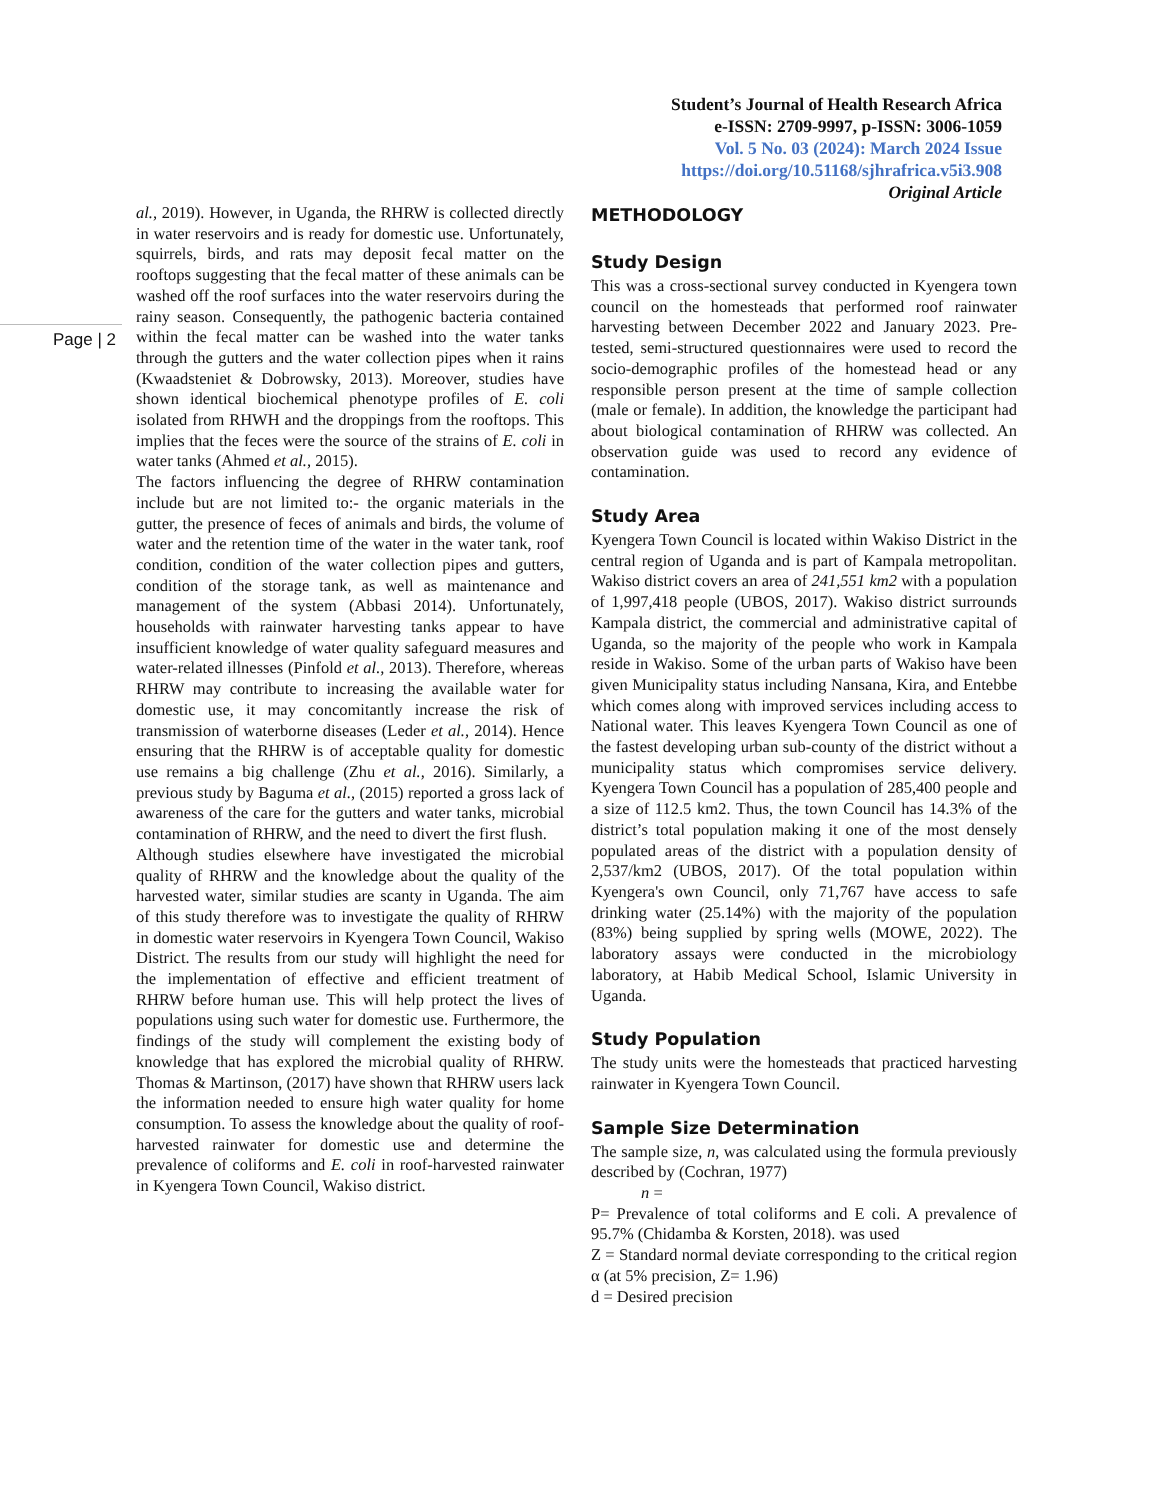Student’s Journal of Health Research Africa
e-ISSN: 2709-9997, p-ISSN: 3006-1059
Vol. 5 No. 03 (2024): March 2024 Issue
https://doi.org/10.51168/sjhrafrica.v5i3.908
Original Article
Page | 2
al., 2019). However, in Uganda, the RHRW is collected directly in water reservoirs and is ready for domestic use. Unfortunately, squirrels, birds, and rats may deposit fecal matter on the rooftops suggesting that the fecal matter of these animals can be washed off the roof surfaces into the water reservoirs during the rainy season. Consequently, the pathogenic bacteria contained within the fecal matter can be washed into the water tanks through the gutters and the water collection pipes when it rains (Kwaadsteniet & Dobrowsky, 2013). Moreover, studies have shown identical biochemical phenotype profiles of E. coli isolated from RHWH and the droppings from the rooftops. This implies that the feces were the source of the strains of E. coli in water tanks (Ahmed et al., 2015).
The factors influencing the degree of RHRW contamination include but are not limited to:- the organic materials in the gutter, the presence of feces of animals and birds, the volume of water and the retention time of the water in the water tank, roof condition, condition of the water collection pipes and gutters, condition of the storage tank, as well as maintenance and management of the system (Abbasi 2014). Unfortunately, households with rainwater harvesting tanks appear to have insufficient knowledge of water quality safeguard measures and water-related illnesses (Pinfold et al., 2013). Therefore, whereas RHRW may contribute to increasing the available water for domestic use, it may concomitantly increase the risk of transmission of waterborne diseases (Leder et al., 2014). Hence ensuring that the RHRW is of acceptable quality for domestic use remains a big challenge (Zhu et al., 2016). Similarly, a previous study by Baguma et al., (2015) reported a gross lack of awareness of the care for the gutters and water tanks, microbial contamination of RHRW, and the need to divert the first flush.
Although studies elsewhere have investigated the microbial quality of RHRW and the knowledge about the quality of the harvested water, similar studies are scanty in Uganda. The aim of this study therefore was to investigate the quality of RHRW in domestic water reservoirs in Kyengera Town Council, Wakiso District. The results from our study will highlight the need for the implementation of effective and efficient treatment of RHRW before human use. This will help protect the lives of populations using such water for domestic use. Furthermore, the findings of the study will complement the existing body of knowledge that has explored the microbial quality of RHRW. Thomas & Martinson, (2017) have shown that RHRW users lack the information needed to ensure high water quality for home consumption. To assess the knowledge about the quality of roof-harvested rainwater for domestic use and determine the prevalence of coliforms and E. coli in roof-harvested rainwater in Kyengera Town Council, Wakiso district.
METHODOLOGY
Study Design
This was a cross-sectional survey conducted in Kyengera town council on the homesteads that performed roof rainwater harvesting between December 2022 and January 2023. Pre-tested, semi-structured questionnaires were used to record the socio-demographic profiles of the homestead head or any responsible person present at the time of sample collection (male or female). In addition, the knowledge the participant had about biological contamination of RHRW was collected. An observation guide was used to record any evidence of contamination.
Study Area
Kyengera Town Council is located within Wakiso District in the central region of Uganda and is part of Kampala metropolitan. Wakiso district covers an area of 241,551 km2 with a population of 1,997,418 people (UBOS, 2017). Wakiso district surrounds Kampala district, the commercial and administrative capital of Uganda, so the majority of the people who work in Kampala reside in Wakiso. Some of the urban parts of Wakiso have been given Municipality status including Nansana, Kira, and Entebbe which comes along with improved services including access to National water. This leaves Kyengera Town Council as one of the fastest developing urban sub-county of the district without a municipality status which compromises service delivery. Kyengera Town Council has a population of 285,400 people and a size of 112.5 km2. Thus, the town Council has 14.3% of the district’s total population making it one of the most densely populated areas of the district with a population density of 2,537/km2 (UBOS, 2017). Of the total population within Kyengera's own Council, only 71,767 have access to safe drinking water (25.14%) with the majority of the population (83%) being supplied by spring wells (MOWE, 2022). The laboratory assays were conducted in the microbiology laboratory, at Habib Medical School, Islamic University in Uganda.
Study Population
The study units were the homesteads that practiced harvesting rainwater in Kyengera Town Council.
Sample Size Determination
The sample size, n, was calculated using the formula previously described by (Cochran, 1977)
n =
P= Prevalence of total coliforms and E coli. A prevalence of 95.7% (Chidamba & Korsten, 2018). was used
Z = Standard normal deviate corresponding to the critical region α (at 5% precision, Z= 1.96)
d = Desired precision